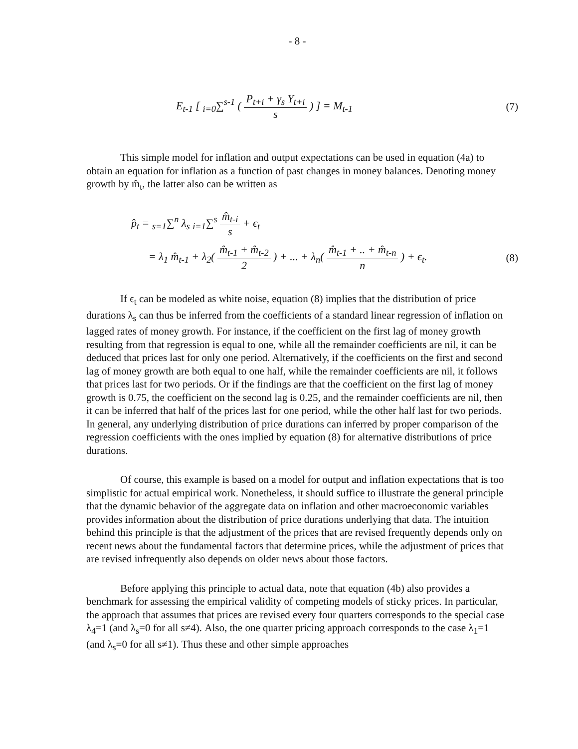- 8 -
E<sub>t-1</sub> [ <sub>i=0</sub>∑<sup>s-1</sup> ( P<sub>t+i</sub> + γ<sub>s</sub> Y<sub>t+i</sub> s ) ] = M<sub>t-1</sub>
(7)
This simple model for inflation and output expectations can be used in equation (4a) to obtain an equation for inflation as a function of past changes in money balances. Denoting money growth by m̂<sub>t</sub>, the latter also can be written as
p̂<sub>t</sub> = <sub>s=1</sub>∑<sup>n</sup> λ<sub>s</sub> <sub>i=1</sub>∑<sup>s</sup> m̂<sub>t-i</sub> s + ϵ<sub>t</sub>
= λ<sub>1</sub> m̂<sub>t-1</sub> + λ<sub>2</sub>( m̂<sub>t-1</sub> + m̂<sub>t-2</sub> 2 ) + ... + λ<sub>n</sub>( m̂<sub>t-1</sub> + .. + m̂<sub>t-n</sub> n ) + ϵ<sub>t</sub>.
(8)
If ϵ<sub>t</sub> can be modeled as white noise, equation (8) implies that the distribution of price durations λ<sub>s</sub> can thus be inferred from the coefficients of a standard linear regression of inflation on lagged rates of money growth. For instance, if the coefficient on the first lag of money growth resulting from that regression is equal to one, while all the remainder coefficients are nil, it can be deduced that prices last for only one period. Alternatively, if the coefficients on the first and second lag of money growth are both equal to one half, while the remainder coefficients are nil, it follows that prices last for two periods. Or if the findings are that the coefficient on the first lag of money growth is 0.75, the coefficient on the second lag is 0.25, and the remainder coefficients are nil, then it can be inferred that half of the prices last for one period, while the other half last for two periods. In general, any underlying distribution of price durations can inferred by proper comparison of the regression coefficients with the ones implied by equation (8) for alternative distributions of price durations.
Of course, this example is based on a model for output and inflation expectations that is too simplistic for actual empirical work. Nonetheless, it should suffice to illustrate the general principle that the dynamic behavior of the aggregate data on inflation and other macroeconomic variables provides information about the distribution of price durations underlying that data. The intuition behind this principle is that the adjustment of the prices that are revised frequently depends only on recent news about the fundamental factors that determine prices, while the adjustment of prices that are revised infrequently also depends on older news about those factors.
Before applying this principle to actual data, note that equation (4b) also provides a benchmark for assessing the empirical validity of competing models of sticky prices. In particular, the approach that assumes that prices are revised every four quarters corresponds to the special case λ<sub>4</sub>=1 (and λ<sub>s</sub>=0 for all s≠4). Also, the one quarter pricing approach corresponds to the case λ<sub>1</sub>=1 (and λ<sub>s</sub>=0 for all s≠1). Thus these and other simple approaches